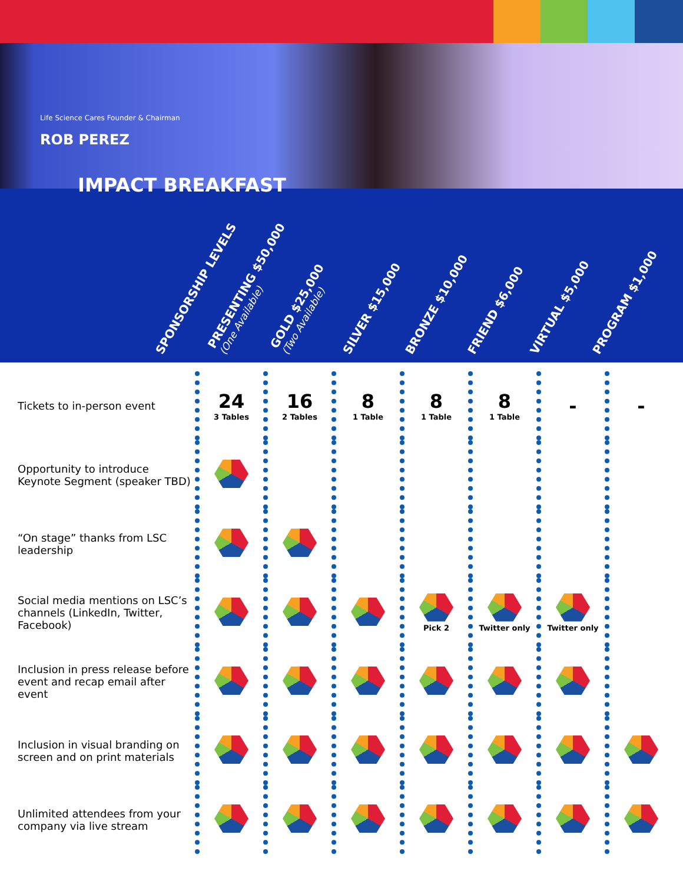Life Science Cares Founder & Chairman
ROB PEREZ
IMPACT BREAKFAST
SPONSORSHIP LEVELS
PRESENTING $50,000
(One Available)
GOLD $25,000
(Two Available)
SILVER $15,000
BRONZE $10,000
FRIEND $6,000
VIRTUAL $5,000
PROGRAM $1,000
| Tickets to in-person event | 24 3 Tables | 16 2 Tables | 8 1 Table | 8 1 Table | 8 1 Table | - | - |
| Opportunity to introduce Keynote Segment (speaker TBD) | | | | | | | |
| “On stage” thanks from LSC leadership | | | | | | | |
| Social media mentions on LSC’s channels (LinkedIn, Twitter, Facebook) | | | | Pick 2 | Twitter only | Twitter only | |
| Inclusion in press release before event and recap email after event | | | | | | | |
| Inclusion in visual branding on screen and on print materials | | | | | | | |
| Unlimited attendees from your company via live stream | | | | | | | |